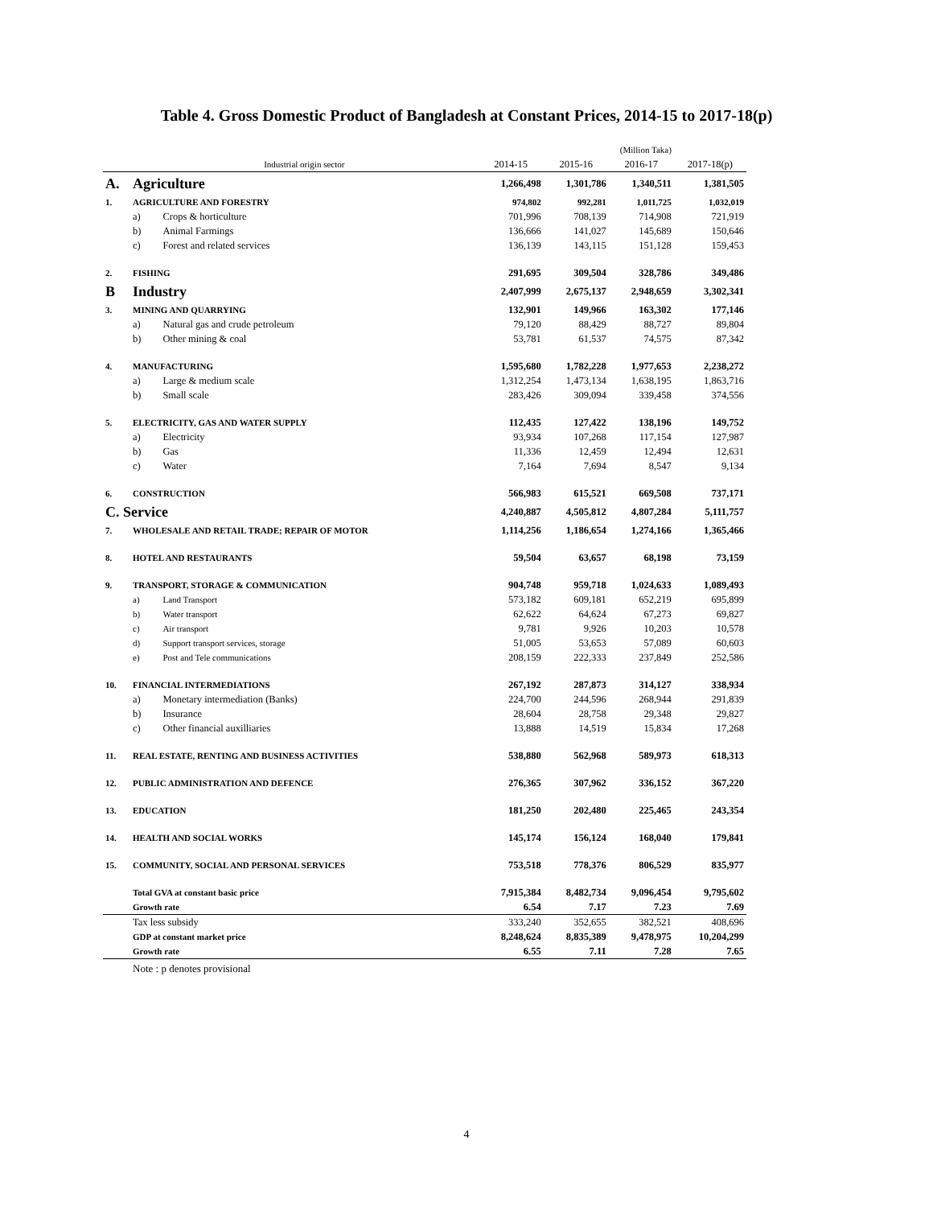Table 4. Gross Domestic Product of Bangladesh at Constant Prices, 2014-15 to 2017-18(p)
| (Million Taka) | | | | | | |
| | Industrial origin sector | | 2014-15 | 2015-16 | 2016-17 | 2017-18(p) |
| A. | Agriculture | | 1,266,498 | 1,301,786 | 1,340,511 | 1,381,505 |
| 1. | AGRICULTURE AND FORESTRY | | 974,802 | 992,281 | 1,011,725 | 1,032,019 |
| | a) | Crops & horticulture | 701,996 | 708,139 | 714,908 | 721,919 |
| | b) | Animal Farmings | 136,666 | 141,027 | 145,689 | 150,646 |
| | c) | Forest and related services | 136,139 | 143,115 | 151,128 | 159,453 |
| 2. | FISHING | | 291,695 | 309,504 | 328,786 | 349,486 |
| B | Industry | | 2,407,999 | 2,675,137 | 2,948,659 | 3,302,341 |
| 3. | MINING AND QUARRYING | | 132,901 | 149,966 | 163,302 | 177,146 |
| | a) | Natural gas and crude petroleum | 79,120 | 88,429 | 88,727 | 89,804 |
| | b) | Other mining & coal | 53,781 | 61,537 | 74,575 | 87,342 |
| 4. | MANUFACTURING | | 1,595,680 | 1,782,228 | 1,977,653 | 2,238,272 |
| | a) | Large & medium scale | 1,312,254 | 1,473,134 | 1,638,195 | 1,863,716 |
| | b) | Small scale | 283,426 | 309,094 | 339,458 | 374,556 |
| 5. | ELECTRICITY, GAS AND WATER SUPPLY | | 112,435 | 127,422 | 138,196 | 149,752 |
| | a) | Electricity | 93,934 | 107,268 | 117,154 | 127,987 |
| | b) | Gas | 11,336 | 12,459 | 12,494 | 12,631 |
| | c) | Water | 7,164 | 7,694 | 8,547 | 9,134 |
| 6. | CONSTRUCTION | | 566,983 | 615,521 | 669,508 | 737,171 |
| C. Service | | | 4,240,887 | 4,505,812 | 4,807,284 | 5,111,757 |
| 7. | WHOLESALE AND RETAIL TRADE; REPAIR OF MOTOR | | 1,114,256 | 1,186,654 | 1,274,166 | 1,365,466 |
| 8. | HOTEL AND RESTAURANTS | | 59,504 | 63,657 | 68,198 | 73,159 |
| 9. | TRANSPORT, STORAGE & COMMUNICATION | | 904,748 | 959,718 | 1,024,633 | 1,089,493 |
| | a) | Land Transport | 573,182 | 609,181 | 652,219 | 695,899 |
| | b) | Water transport | 62,622 | 64,624 | 67,273 | 69,827 |
| | c) | Air transport | 9,781 | 9,926 | 10,203 | 10,578 |
| | d) | Support transport services, storage | 51,005 | 53,653 | 57,089 | 60,603 |
| | e) | Post and Tele communications | 208,159 | 222,333 | 237,849 | 252,586 |
| 10. | FINANCIAL INTERMEDIATIONS | | 267,192 | 287,873 | 314,127 | 338,934 |
| | a) | Monetary intermediation (Banks) | 224,700 | 244,596 | 268,944 | 291,839 |
| | b) | Insurance | 28,604 | 28,758 | 29,348 | 29,827 |
| | c) | Other financial auxilliaries | 13,888 | 14,519 | 15,834 | 17,268 |
| 11. | REAL ESTATE, RENTING AND BUSINESS ACTIVITIES | | 538,880 | 562,968 | 589,973 | 618,313 |
| 12. | PUBLIC ADMINISTRATION AND DEFENCE | | 276,365 | 307,962 | 336,152 | 367,220 |
| 13. | EDUCATION | | 181,250 | 202,480 | 225,465 | 243,354 |
| 14. | HEALTH AND SOCIAL WORKS | | 145,174 | 156,124 | 168,040 | 179,841 |
| 15. | COMMUNITY, SOCIAL AND PERSONAL SERVICES | | 753,518 | 778,376 | 806,529 | 835,977 |
| | Total GVA at constant basic price | | 7,915,384 | 8,482,734 | 9,096,454 | 9,795,602 |
| | Growth rate | | 6.54 | 7.17 | 7.23 | 7.69 |
| | Tax less subsidy | | 333,240 | 352,655 | 382,521 | 408,696 |
| | GDP at constant market price | | 8,248,624 | 8,835,389 | 9,478,975 | 10,204,299 |
| | Growth rate | | 6.55 | 7.11 | 7.28 | 7.65 |
Note : p denotes provisional
4